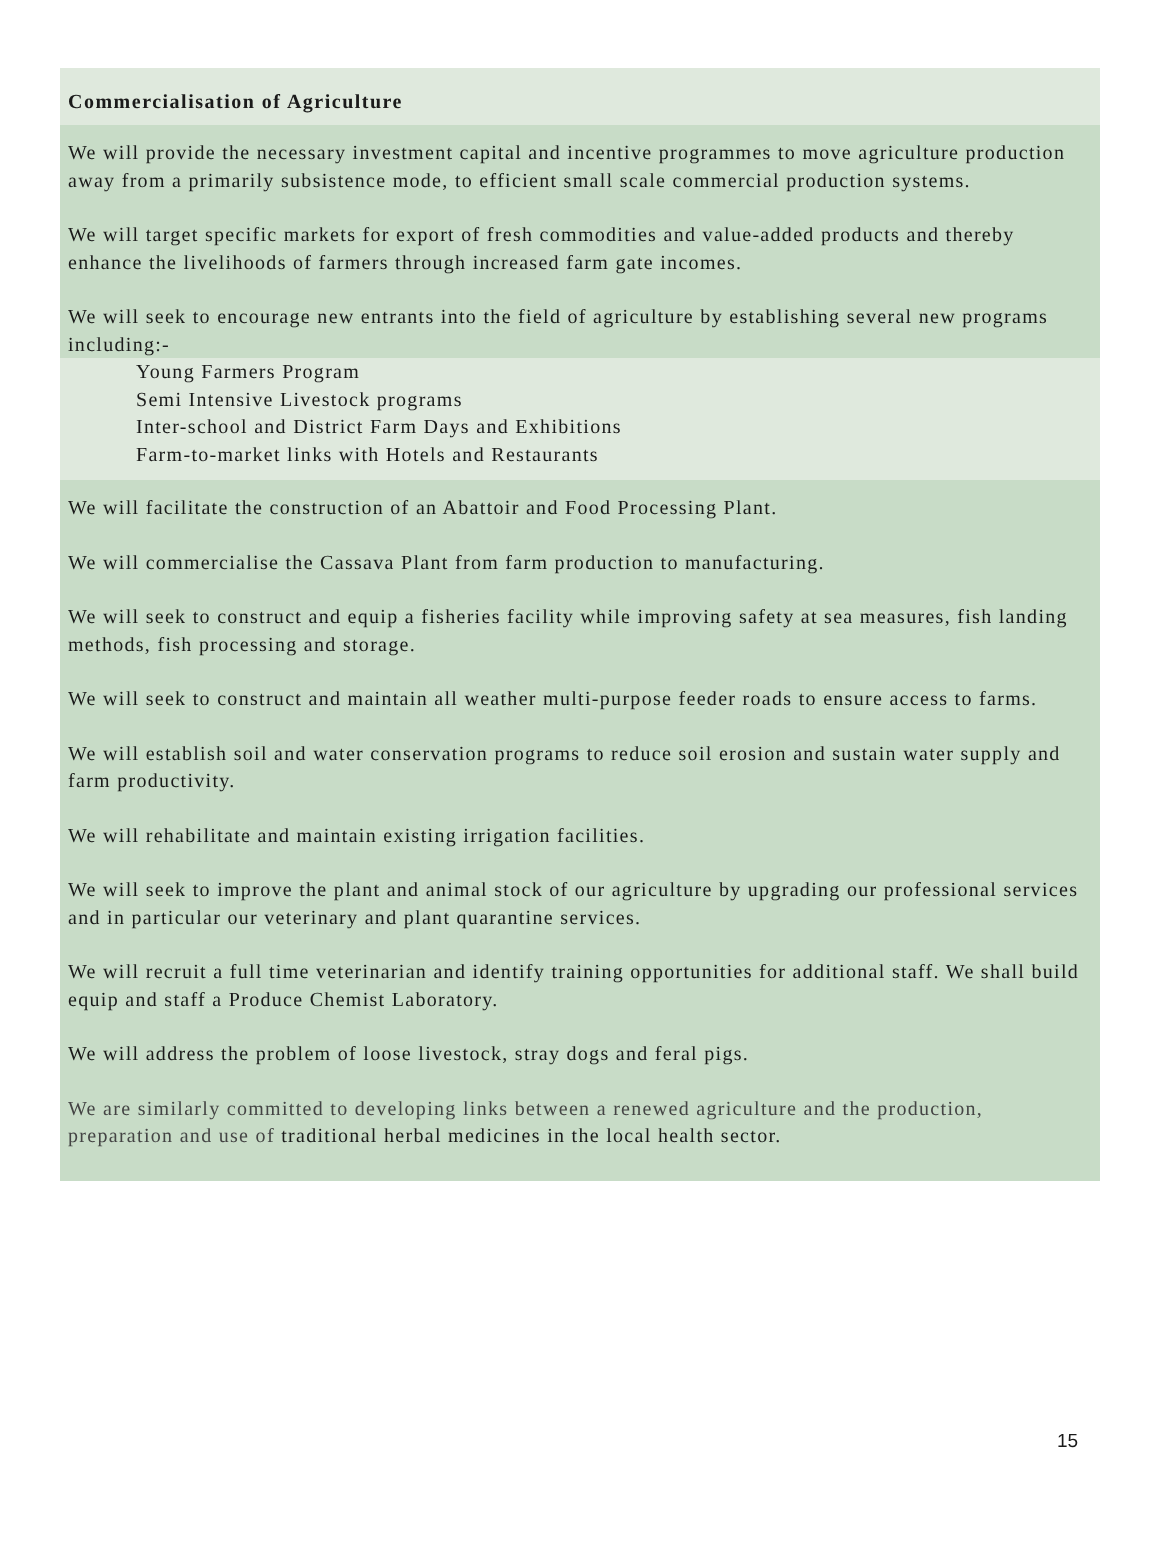Commercialisation of Agriculture
We will provide the necessary investment capital and incentive programmes to move agriculture production away from a primarily subsistence mode, to efficient small scale commercial production systems.
We will target specific markets for export of fresh commodities and value-added products and thereby enhance the livelihoods of farmers through increased farm gate incomes.
We will seek to encourage new entrants into the field of agriculture by establishing several new programs including:-
Young Farmers Program
Semi Intensive Livestock programs
Inter-school and District Farm Days and Exhibitions
Farm-to-market links with Hotels and Restaurants
We will facilitate the construction of an Abattoir and Food Processing Plant.
We will commercialise the Cassava Plant from farm production to manufacturing.
We will seek to construct and equip a fisheries facility while improving safety at sea measures, fish landing methods, fish processing and storage.
We will seek to construct and maintain all weather multi-purpose feeder roads to ensure access to farms.
We will establish soil and water conservation programs to reduce soil erosion and sustain water supply and farm productivity.
We will rehabilitate and maintain existing irrigation facilities.
We will seek to improve the plant and animal stock of our agriculture by upgrading our professional services and in particular our veterinary and plant quarantine services.
We will recruit a full time veterinarian and identify training opportunities for additional staff. We shall build equip and staff a Produce Chemist Laboratory.
We will address the problem of loose livestock, stray dogs and feral pigs.
We are similarly committed to developing links between a renewed agriculture and the production, preparation and use of traditional herbal medicines in the local health sector.
15